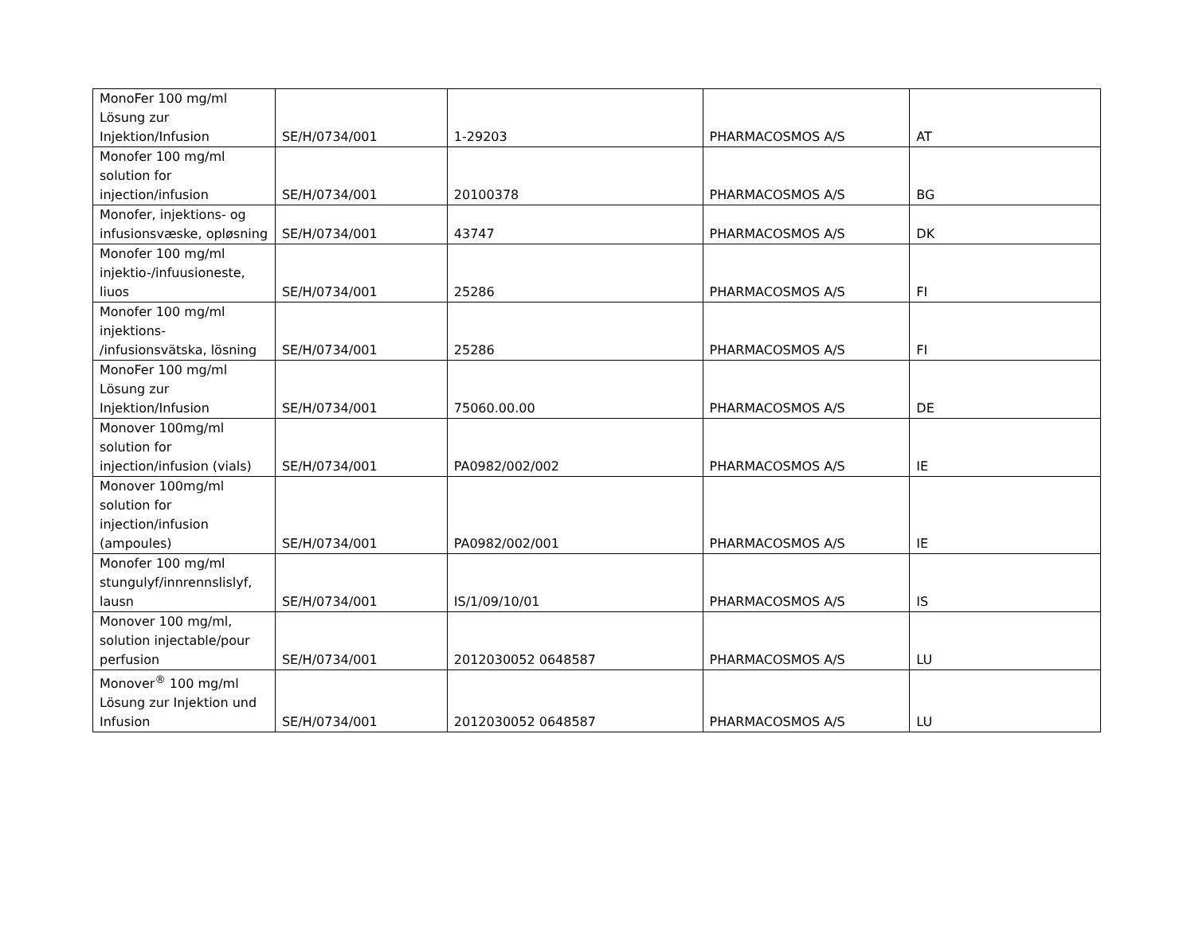| MonoFer 100 mg/ml Lösung zur Injektion/Infusion | SE/H/0734/001 | 1-29203 | PHARMACOSMOS A/S | AT |
| Monofer 100 mg/ml solution for injection/infusion | SE/H/0734/001 | 20100378 | PHARMACOSMOS A/S | BG |
| Monofer, injektions- og infusionsvæske, opløsning | SE/H/0734/001 | 43747 | PHARMACOSMOS A/S | DK |
| Monofer 100 mg/ml injektio-/infuusioneste, liuos | SE/H/0734/001 | 25286 | PHARMACOSMOS A/S | FI |
| Monofer 100 mg/ml injektions- /infusionsvätska, lösning | SE/H/0734/001 | 25286 | PHARMACOSMOS A/S | FI |
| MonoFer 100 mg/ml Lösung zur Injektion/Infusion | SE/H/0734/001 | 75060.00.00 | PHARMACOSMOS A/S | DE |
| Monover 100mg/ml solution for injection/infusion (vials) | SE/H/0734/001 | PA0982/002/002 | PHARMACOSMOS A/S | IE |
| Monover 100mg/ml solution for injection/infusion (ampoules) | SE/H/0734/001 | PA0982/002/001 | PHARMACOSMOS A/S | IE |
| Monofer 100 mg/ml stungulyf/innrennslislyf, lausn | SE/H/0734/001 | IS/1/09/10/01 | PHARMACOSMOS A/S | IS |
| Monover 100 mg/ml, solution injectable/pour perfusion | SE/H/0734/001 | 2012030052 0648587 | PHARMACOSMOS A/S | LU |
| Monover<sup>®</sup> 100 mg/ml Lösung zur Injektion und Infusion | SE/H/0734/001 | 2012030052 0648587 | PHARMACOSMOS A/S | LU |